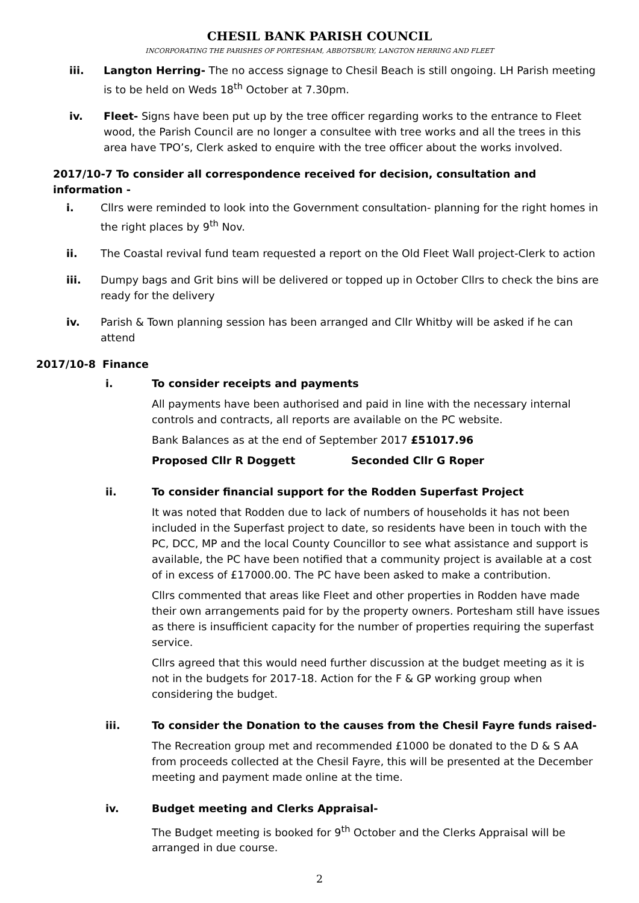CHESIL BANK PARISH COUNCIL
INCORPORATING THE PARISHES OF PORTESHAM, ABBOTSBURY, LANGTON HERRING AND FLEET
iii. Langton Herring- The no access signage to Chesil Beach is still ongoing. LH Parish meeting is to be held on Weds 18<sup>th</sup> October at 7.30pm.
iv. Fleet- Signs have been put up by the tree officer regarding works to the entrance to Fleet wood, the Parish Council are no longer a consultee with tree works and all the trees in this area have TPO’s, Clerk asked to enquire with the tree officer about the works involved.
2017/10-7 To consider all correspondence received for decision, consultation and information -
i. Cllrs were reminded to look into the Government consultation- planning for the right homes in the right places by 9<sup>th</sup> Nov.
ii. The Coastal revival fund team requested a report on the Old Fleet Wall project-Clerk to action
iii. Dumpy bags and Grit bins will be delivered or topped up in October Cllrs to check the bins are ready for the delivery
iv. Parish & Town planning session has been arranged and Cllr Whitby will be asked if he can attend
2017/10-8 Finance
i. To consider receipts and payments
All payments have been authorised and paid in line with the necessary internal controls and contracts, all reports are available on the PC website.
Bank Balances as at the end of September 2017 £51017.96
Proposed Cllr R Doggett Seconded Cllr G Roper
ii. To consider financial support for the Rodden Superfast Project
It was noted that Rodden due to lack of numbers of households it has not been included in the Superfast project to date, so residents have been in touch with the PC, DCC, MP and the local County Councillor to see what assistance and support is available, the PC have been notified that a community project is available at a cost of in excess of £17000.00. The PC have been asked to make a contribution.
Cllrs commented that areas like Fleet and other properties in Rodden have made their own arrangements paid for by the property owners. Portesham still have issues as there is insufficient capacity for the number of properties requiring the superfast service.
Cllrs agreed that this would need further discussion at the budget meeting as it is not in the budgets for 2017-18. Action for the F & GP working group when considering the budget.
iii. To consider the Donation to the causes from the Chesil Fayre funds raised-
The Recreation group met and recommended £1000 be donated to the D & S AA from proceeds collected at the Chesil Fayre, this will be presented at the December meeting and payment made online at the time.
iv. Budget meeting and Clerks Appraisal-
The Budget meeting is booked for 9<sup>th</sup> October and the Clerks Appraisal will be arranged in due course.
2